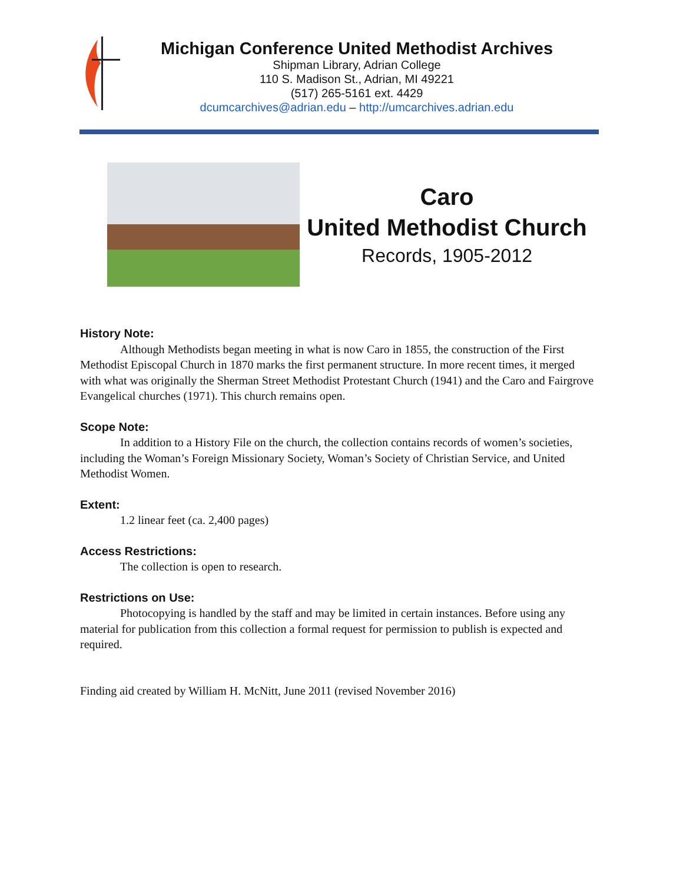Michigan Conference United Methodist Archives
Shipman Library, Adrian College
110 S. Madison St., Adrian, MI 49221
(517) 265-5161 ext. 4429
dcumcarchives@adrian.edu – http://umcarchives.adrian.edu
Caro
United Methodist Church
Records, 1905-2012
History Note:
Although Methodists began meeting in what is now Caro in 1855, the construction of the First Methodist Episcopal Church in 1870 marks the first permanent structure. In more recent times, it merged with what was originally the Sherman Street Methodist Protestant Church (1941) and the Caro and Fairgrove Evangelical churches (1971). This church remains open.
Scope Note:
In addition to a History File on the church, the collection contains records of women’s societies, including the Woman’s Foreign Missionary Society, Woman’s Society of Christian Service, and United Methodist Women.
Extent:
1.2 linear feet (ca. 2,400 pages)
Access Restrictions:
The collection is open to research.
Restrictions on Use:
Photocopying is handled by the staff and may be limited in certain instances. Before using any material for publication from this collection a formal request for permission to publish is expected and required.
Finding aid created by William H. McNitt, June 2011 (revised November 2016)